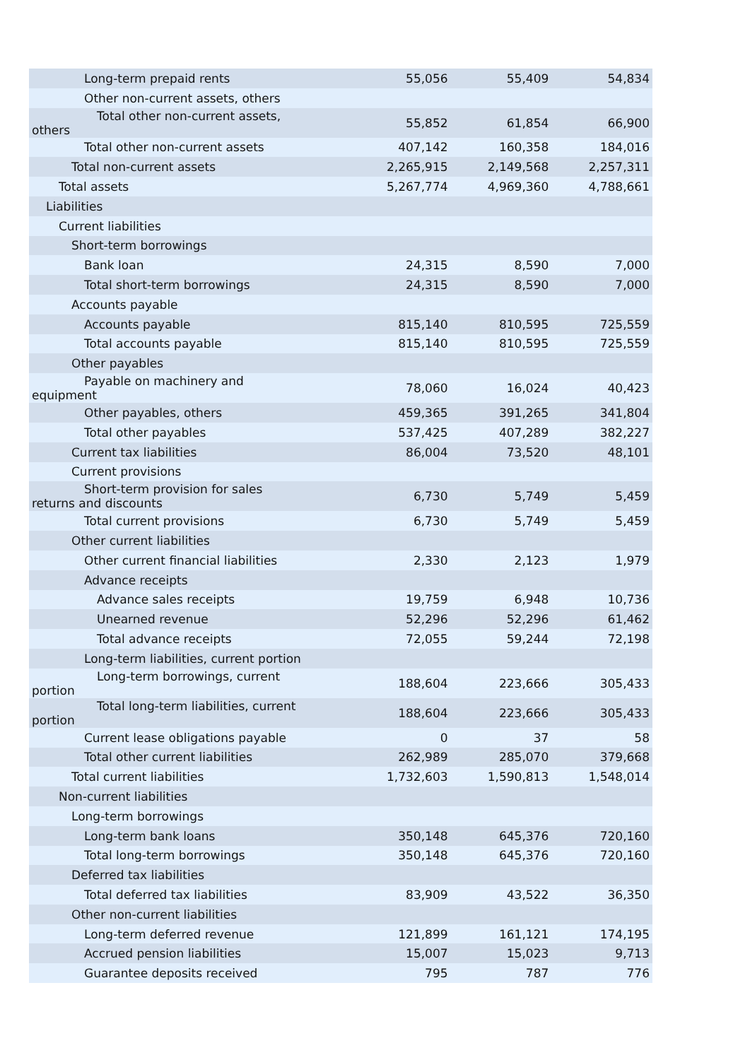| Long-term prepaid rents | 55,056 | 55,409 | 54,834 |
| Other non-current assets, others | | | |
| Total other non-current assets, others | 55,852 | 61,854 | 66,900 |
| Total other non-current assets | 407,142 | 160,358 | 184,016 |
| Total non-current assets | 2,265,915 | 2,149,568 | 2,257,311 |
| Total assets | 5,267,774 | 4,969,360 | 4,788,661 |
| Liabilities | | | |
| Current liabilities | | | |
| Short-term borrowings | | | |
| Bank loan | 24,315 | 8,590 | 7,000 |
| Total short-term borrowings | 24,315 | 8,590 | 7,000 |
| Accounts payable | | | |
| Accounts payable | 815,140 | 810,595 | 725,559 |
| Total accounts payable | 815,140 | 810,595 | 725,559 |
| Other payables | | | |
| Payable on machinery and equipment | 78,060 | 16,024 | 40,423 |
| Other payables, others | 459,365 | 391,265 | 341,804 |
| Total other payables | 537,425 | 407,289 | 382,227 |
| Current tax liabilities | 86,004 | 73,520 | 48,101 |
| Current provisions | | | |
| Short-term provision for sales returns and discounts | 6,730 | 5,749 | 5,459 |
| Total current provisions | 6,730 | 5,749 | 5,459 |
| Other current liabilities | | | |
| Other current financial liabilities | 2,330 | 2,123 | 1,979 |
| Advance receipts | | | |
| Advance sales receipts | 19,759 | 6,948 | 10,736 |
| Unearned revenue | 52,296 | 52,296 | 61,462 |
| Total advance receipts | 72,055 | 59,244 | 72,198 |
| Long-term liabilities, current portion | | | |
| Long-term borrowings, current portion | 188,604 | 223,666 | 305,433 |
| Total long-term liabilities, current portion | 188,604 | 223,666 | 305,433 |
| Current lease obligations payable | 0 | 37 | 58 |
| Total other current liabilities | 262,989 | 285,070 | 379,668 |
| Total current liabilities | 1,732,603 | 1,590,813 | 1,548,014 |
| Non-current liabilities | | | |
| Long-term borrowings | | | |
| Long-term bank loans | 350,148 | 645,376 | 720,160 |
| Total long-term borrowings | 350,148 | 645,376 | 720,160 |
| Deferred tax liabilities | | | |
| Total deferred tax liabilities | 83,909 | 43,522 | 36,350 |
| Other non-current liabilities | | | |
| Long-term deferred revenue | 121,899 | 161,121 | 174,195 |
| Accrued pension liabilities | 15,007 | 15,023 | 9,713 |
| Guarantee deposits received | 795 | 787 | 776 |